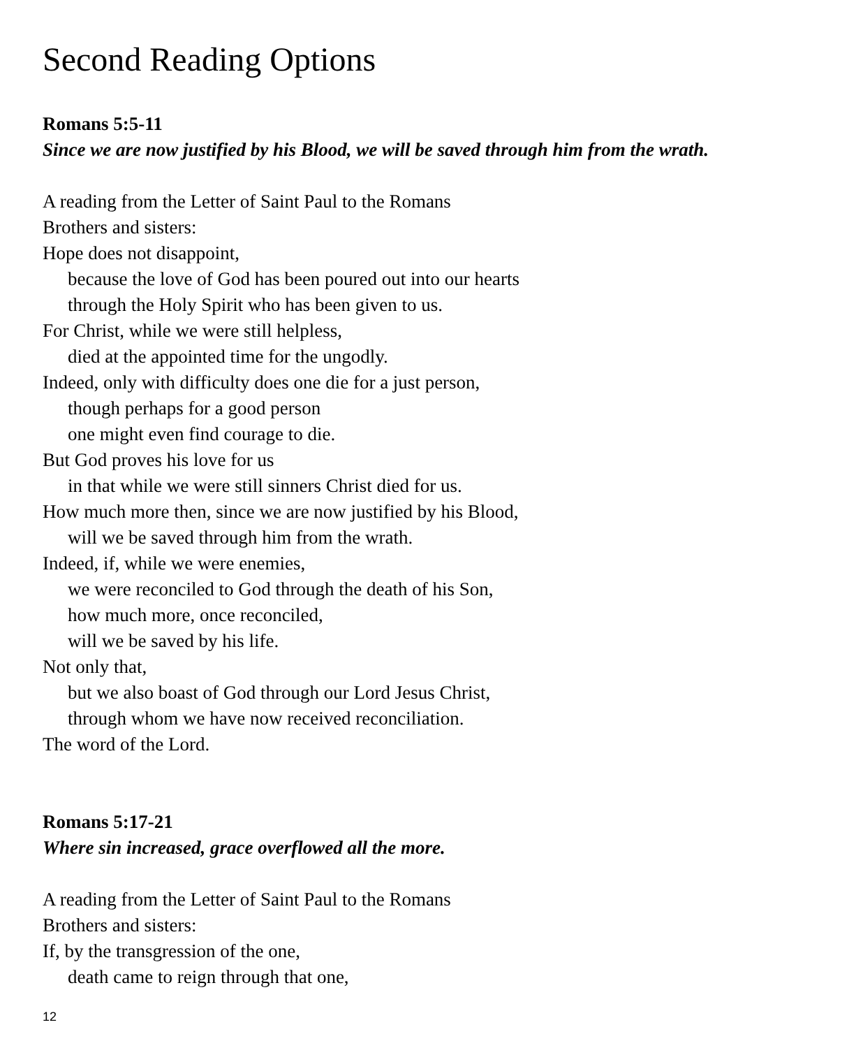Second Reading Options
Romans 5:5-11
Since we are now justified by his Blood, we will be saved through him from the wrath.
A reading from the Letter of Saint Paul to the Romans
Brothers and sisters:
Hope does not disappoint,
because the love of God has been poured out into our hearts
through the Holy Spirit who has been given to us.
For Christ, while we were still helpless,
died at the appointed time for the ungodly.
Indeed, only with difficulty does one die for a just person,
though perhaps for a good person
one might even find courage to die.
But God proves his love for us
in that while we were still sinners Christ died for us.
How much more then, since we are now justified by his Blood,
will we be saved through him from the wrath.
Indeed, if, while we were enemies,
we were reconciled to God through the death of his Son,
how much more, once reconciled,
will we be saved by his life.
Not only that,
but we also boast of God through our Lord Jesus Christ,
through whom we have now received reconciliation.
The word of the Lord.
Romans 5:17-21
Where sin increased, grace overflowed all the more.
A reading from the Letter of Saint Paul to the Romans
Brothers and sisters:
If, by the transgression of the one,
death came to reign through that one,
12